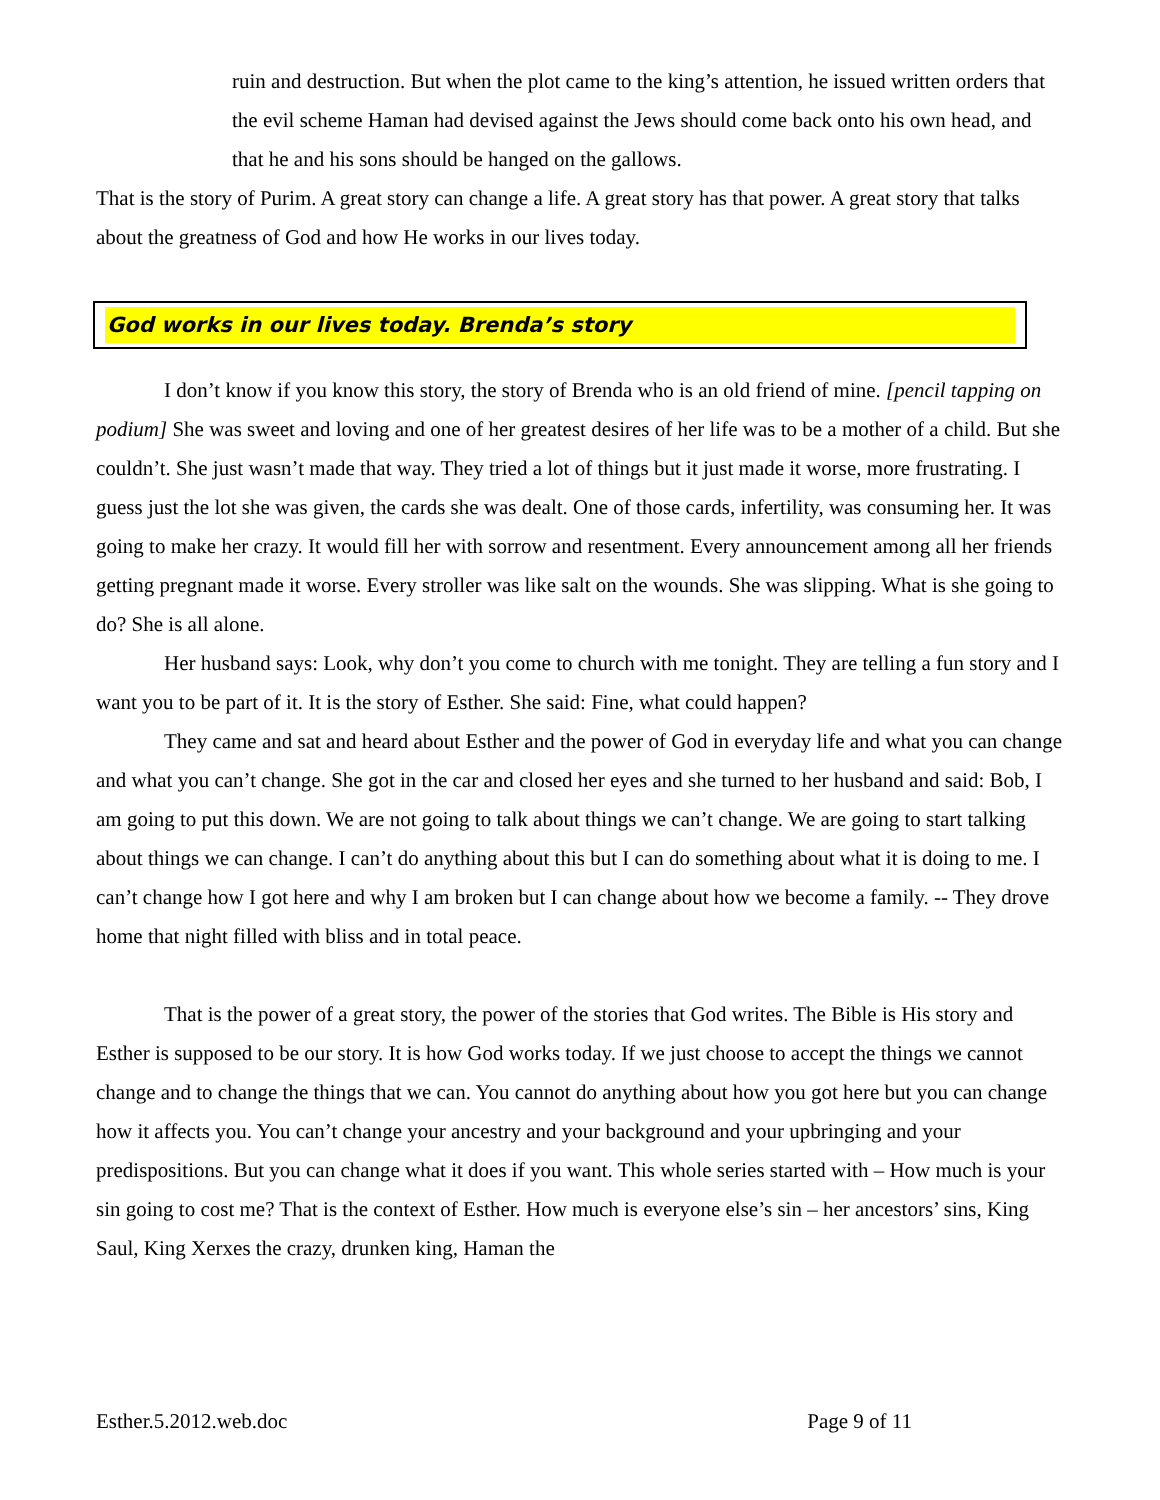ruin and destruction. But when the plot came to the king’s attention, he issued written orders that the evil scheme Haman had devised against the Jews should come back onto his own head, and that he and his sons should be hanged on the gallows.
That is the story of Purim. A great story can change a life. A great story has that power. A great story that talks about the greatness of God and how He works in our lives today.
God works in our lives today. Brenda’s story
I don’t know if you know this story, the story of Brenda who is an old friend of mine. [pencil tapping on podium] She was sweet and loving and one of her greatest desires of her life was to be a mother of a child. But she couldn’t. She just wasn’t made that way. They tried a lot of things but it just made it worse, more frustrating. I guess just the lot she was given, the cards she was dealt. One of those cards, infertility, was consuming her. It was going to make her crazy. It would fill her with sorrow and resentment. Every announcement among all her friends getting pregnant made it worse. Every stroller was like salt on the wounds. She was slipping. What is she going to do? She is all alone.
Her husband says: Look, why don’t you come to church with me tonight. They are telling a fun story and I want you to be part of it. It is the story of Esther. She said: Fine, what could happen?
They came and sat and heard about Esther and the power of God in everyday life and what you can change and what you can’t change. She got in the car and closed her eyes and she turned to her husband and said: Bob, I am going to put this down. We are not going to talk about things we can’t change. We are going to start talking about things we can change. I can’t do anything about this but I can do something about what it is doing to me. I can’t change how I got here and why I am broken but I can change about how we become a family. -- They drove home that night filled with bliss and in total peace.
That is the power of a great story, the power of the stories that God writes. The Bible is His story and Esther is supposed to be our story. It is how God works today. If we just choose to accept the things we cannot change and to change the things that we can. You cannot do anything about how you got here but you can change how it affects you. You can’t change your ancestry and your background and your upbringing and your predispositions. But you can change what it does if you want. This whole series started with – How much is your sin going to cost me? That is the context of Esther. How much is everyone else’s sin – her ancestors’ sins, King Saul, King Xerxes the crazy, drunken king, Haman the
Esther.5.2012.web.doc Page 9 of 11